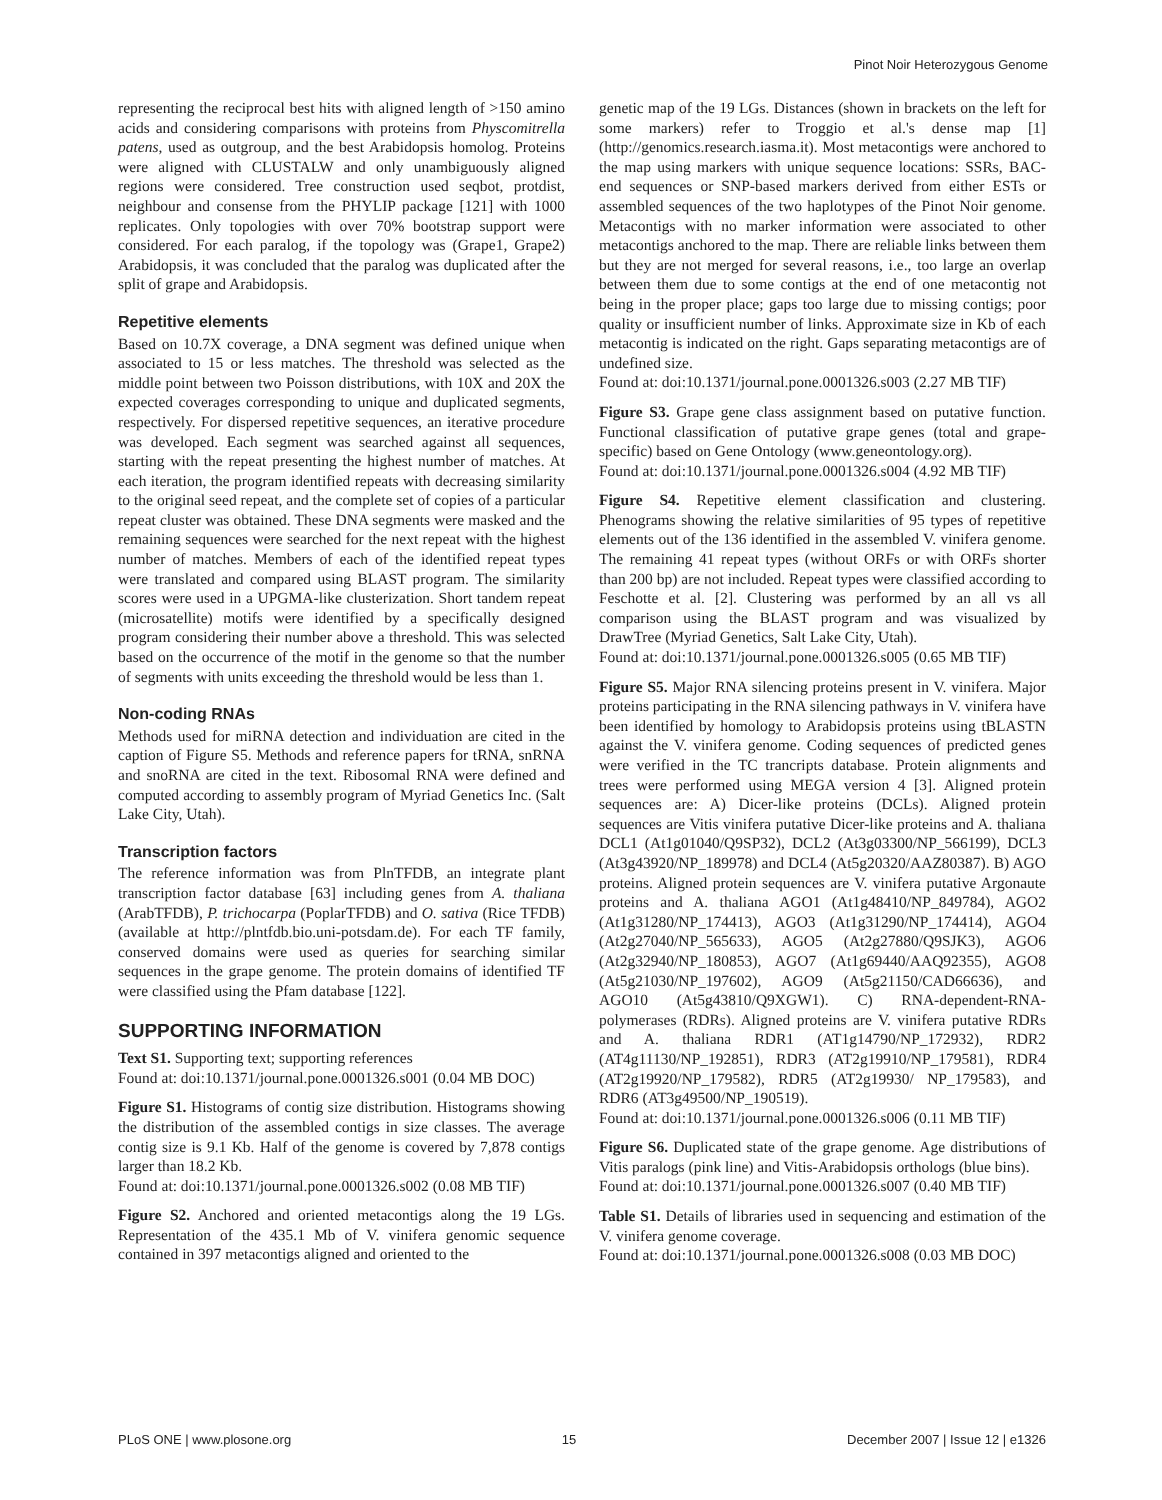Pinot Noir Heterozygous Genome
representing the reciprocal best hits with aligned length of >150 amino acids and considering comparisons with proteins from Physcomitrella patens, used as outgroup, and the best Arabidopsis homolog. Proteins were aligned with CLUSTALW and only unambiguously aligned regions were considered. Tree construction used seqbot, protdist, neighbour and consense from the PHYLIP package [121] with 1000 replicates. Only topologies with over 70% bootstrap support were considered. For each paralog, if the topology was (Grape1, Grape2) Arabidopsis, it was concluded that the paralog was duplicated after the split of grape and Arabidopsis.
Repetitive elements
Based on 10.7X coverage, a DNA segment was defined unique when associated to 15 or less matches. The threshold was selected as the middle point between two Poisson distributions, with 10X and 20X the expected coverages corresponding to unique and duplicated segments, respectively. For dispersed repetitive sequences, an iterative procedure was developed. Each segment was searched against all sequences, starting with the repeat presenting the highest number of matches. At each iteration, the program identified repeats with decreasing similarity to the original seed repeat, and the complete set of copies of a particular repeat cluster was obtained. These DNA segments were masked and the remaining sequences were searched for the next repeat with the highest number of matches. Members of each of the identified repeat types were translated and compared using BLAST program. The similarity scores were used in a UPGMA-like clusterization. Short tandem repeat (microsatellite) motifs were identified by a specifically designed program considering their number above a threshold. This was selected based on the occurrence of the motif in the genome so that the number of segments with units exceeding the threshold would be less than 1.
Non-coding RNAs
Methods used for miRNA detection and individuation are cited in the caption of Figure S5. Methods and reference papers for tRNA, snRNA and snoRNA are cited in the text. Ribosomal RNA were defined and computed according to assembly program of Myriad Genetics Inc. (Salt Lake City, Utah).
Transcription factors
The reference information was from PlnTFDB, an integrate plant transcription factor database [63] including genes from A. thaliana (ArabTFDB), P. trichocarpa (PoplarTFDB) and O. sativa (Rice TFDB) (available at http://plntfdb.bio.uni-potsdam.de). For each TF family, conserved domains were used as queries for searching similar sequences in the grape genome. The protein domains of identified TF were classified using the Pfam database [122].
SUPPORTING INFORMATION
Text S1. Supporting text; supporting references
Found at: doi:10.1371/journal.pone.0001326.s001 (0.04 MB DOC)
Figure S1. Histograms of contig size distribution. Histograms showing the distribution of the assembled contigs in size classes. The average contig size is 9.1 Kb. Half of the genome is covered by 7,878 contigs larger than 18.2 Kb.
Found at: doi:10.1371/journal.pone.0001326.s002 (0.08 MB TIF)
Figure S2. Anchored and oriented metacontigs along the 19 LGs. Representation of the 435.1 Mb of V. vinifera genomic sequence contained in 397 metacontigs aligned and oriented to the
genetic map of the 19 LGs. Distances (shown in brackets on the left for some markers) refer to Troggio et al.'s dense map [1] (http://genomics.research.iasma.it). Most metacontigs were anchored to the map using markers with unique sequence locations: SSRs, BAC-end sequences or SNP-based markers derived from either ESTs or assembled sequences of the two haplotypes of the Pinot Noir genome. Metacontigs with no marker information were associated to other metacontigs anchored to the map. There are reliable links between them but they are not merged for several reasons, i.e., too large an overlap between them due to some contigs at the end of one metacontig not being in the proper place; gaps too large due to missing contigs; poor quality or insufficient number of links. Approximate size in Kb of each metacontig is indicated on the right. Gaps separating metacontigs are of undefined size.
Found at: doi:10.1371/journal.pone.0001326.s003 (2.27 MB TIF)
Figure S3. Grape gene class assignment based on putative function. Functional classification of putative grape genes (total and grape-specific) based on Gene Ontology (www.geneontology.org).
Found at: doi:10.1371/journal.pone.0001326.s004 (4.92 MB TIF)
Figure S4. Repetitive element classification and clustering. Phenograms showing the relative similarities of 95 types of repetitive elements out of the 136 identified in the assembled V. vinifera genome. The remaining 41 repeat types (without ORFs or with ORFs shorter than 200 bp) are not included. Repeat types were classified according to Feschotte et al. [2]. Clustering was performed by an all vs all comparison using the BLAST program and was visualized by DrawTree (Myriad Genetics, Salt Lake City, Utah).
Found at: doi:10.1371/journal.pone.0001326.s005 (0.65 MB TIF)
Figure S5. Major RNA silencing proteins present in V. vinifera. Major proteins participating in the RNA silencing pathways in V. vinifera have been identified by homology to Arabidopsis proteins using tBLASTN against the V. vinifera genome. Coding sequences of predicted genes were verified in the TC trancripts database. Protein alignments and trees were performed using MEGA version 4 [3]. Aligned protein sequences are: A) Dicer-like proteins (DCLs). Aligned protein sequences are Vitis vinifera putative Dicer-like proteins and A. thaliana DCL1 (At1g01040/Q9SP32), DCL2 (At3g03300/NP_566199), DCL3 (At3g43920/NP_189978) and DCL4 (At5g20320/AAZ80387). B) AGO proteins. Aligned protein sequences are V. vinifera putative Argonaute proteins and A. thaliana AGO1 (At1g48410/NP_849784), AGO2 (At1g31280/NP_174413), AGO3 (At1g31290/NP_174414), AGO4 (At2g27040/NP_565633), AGO5 (At2g27880/Q9SJK3), AGO6 (At2g32940/NP_180853), AGO7 (At1g69440/AAQ92355), AGO8 (At5g21030/NP_197602), AGO9 (At5g21150/CAD66636), and AGO10 (At5g43810/Q9XGW1). C) RNA-dependent-RNA-polymerases (RDRs). Aligned proteins are V. vinifera putative RDRs and A. thaliana RDR1 (AT1g14790/NP_172932), RDR2 (AT4g11130/NP_192851), RDR3 (AT2g19910/NP_179581), RDR4 (AT2g19920/NP_179582), RDR5 (AT2g19930/ NP_179583), and RDR6 (AT3g49500/NP_190519).
Found at: doi:10.1371/journal.pone.0001326.s006 (0.11 MB TIF)
Figure S6. Duplicated state of the grape genome. Age distributions of Vitis paralogs (pink line) and Vitis-Arabidopsis orthologs (blue bins).
Found at: doi:10.1371/journal.pone.0001326.s007 (0.40 MB TIF)
Table S1. Details of libraries used in sequencing and estimation of the V. vinifera genome coverage.
Found at: doi:10.1371/journal.pone.0001326.s008 (0.03 MB DOC)
PLoS ONE | www.plosone.org 15 December 2007 | Issue 12 | e1326